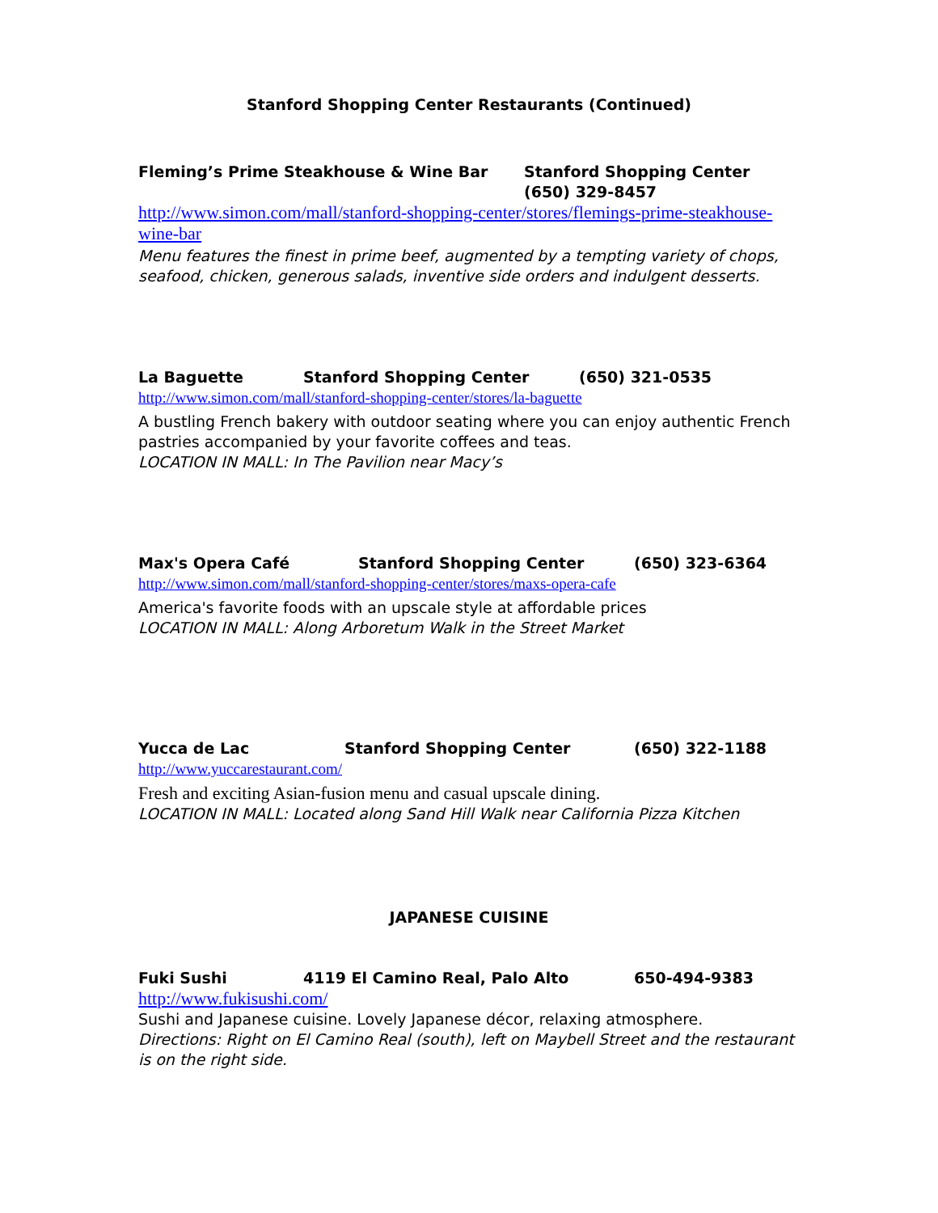Stanford Shopping Center Restaurants (Continued)
Fleming’s Prime Steakhouse & Wine Bar Stanford Shopping Center
(650) 329-8457
http://www.simon.com/mall/stanford-shopping-center/stores/flemings-prime-steakhouse-wine-bar
Menu features the finest in prime beef, augmented by a tempting variety of chops, seafood, chicken, generous salads, inventive side orders and indulgent desserts.
La Baguette Stanford Shopping Center (650) 321-0535
http://www.simon.com/mall/stanford-shopping-center/stores/la-baguette
A bustling French bakery with outdoor seating where you can enjoy authentic French pastries accompanied by your favorite coffees and teas.
LOCATION IN MALL: In The Pavilion near Macy’s
Max's Opera Café Stanford Shopping Center (650) 323-6364
http://www.simon.com/mall/stanford-shopping-center/stores/maxs-opera-cafe
America's favorite foods with an upscale style at affordable prices
LOCATION IN MALL: Along Arboretum Walk in the Street Market
Yucca de Lac Stanford Shopping Center (650) 322-1188
http://www.yuccarestaurant.com/
Fresh and exciting Asian-fusion menu and casual upscale dining.
LOCATION IN MALL: Located along Sand Hill Walk near California Pizza Kitchen
JAPANESE CUISINE
Fuki Sushi 4119 El Camino Real, Palo Alto 650-494-9383
http://www.fukisushi.com/
Sushi and Japanese cuisine. Lovely Japanese décor, relaxing atmosphere.
Directions: Right on El Camino Real (south), left on Maybell Street and the restaurant is on the right side.